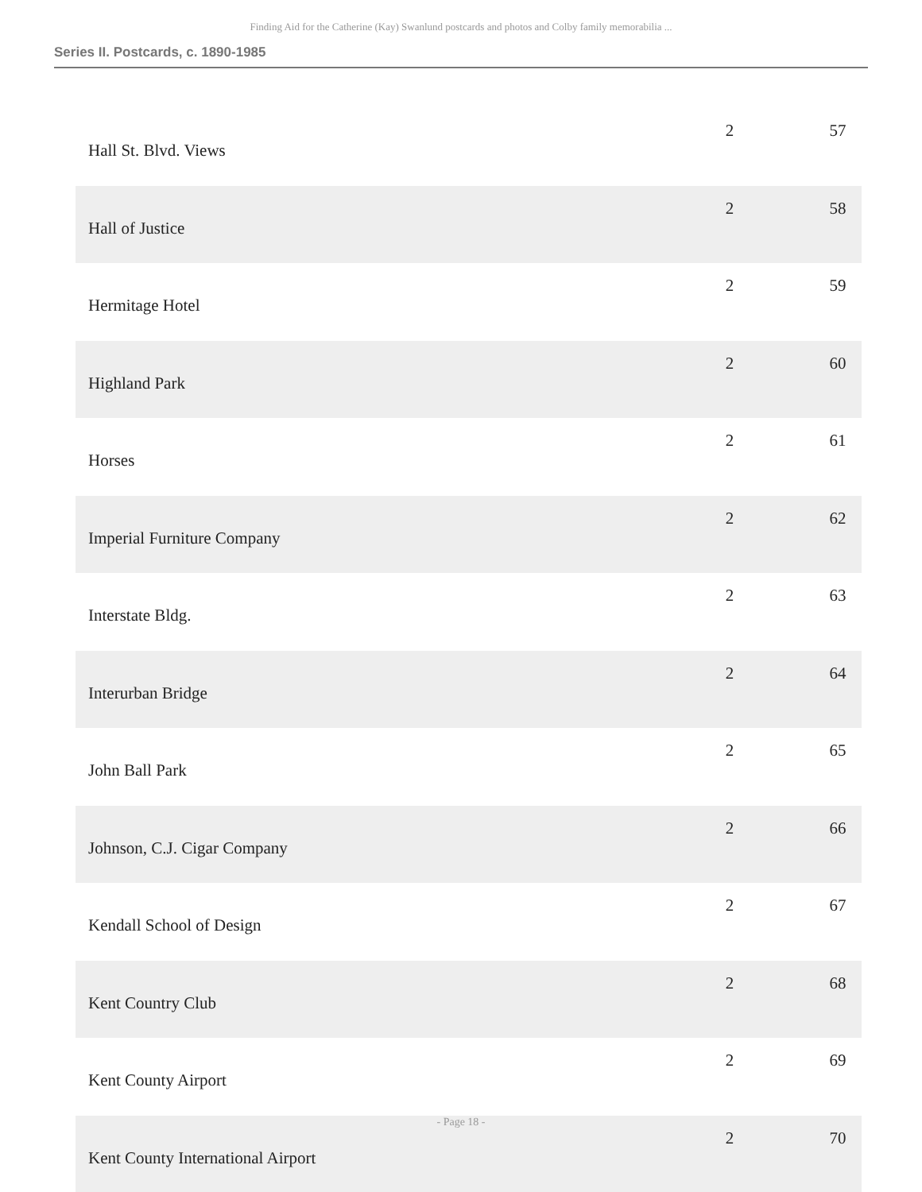Finding Aid for the Catherine (Kay) Swanlund postcards and photos and Colby family memorabilia ...
Series II. Postcards, c. 1890-1985
| Hall St. Blvd. Views | 2 | 57 |
| Hall of Justice | 2 | 58 |
| Hermitage Hotel | 2 | 59 |
| Highland Park | 2 | 60 |
| Horses | 2 | 61 |
| Imperial Furniture Company | 2 | 62 |
| Interstate Bldg. | 2 | 63 |
| Interurban Bridge | 2 | 64 |
| John Ball Park | 2 | 65 |
| Johnson, C.J. Cigar Company | 2 | 66 |
| Kendall School of Design | 2 | 67 |
| Kent Country Club | 2 | 68 |
| Kent County Airport | 2 | 69 |
| Kent County International Airport | 2 | 70 |
- Page 18 -